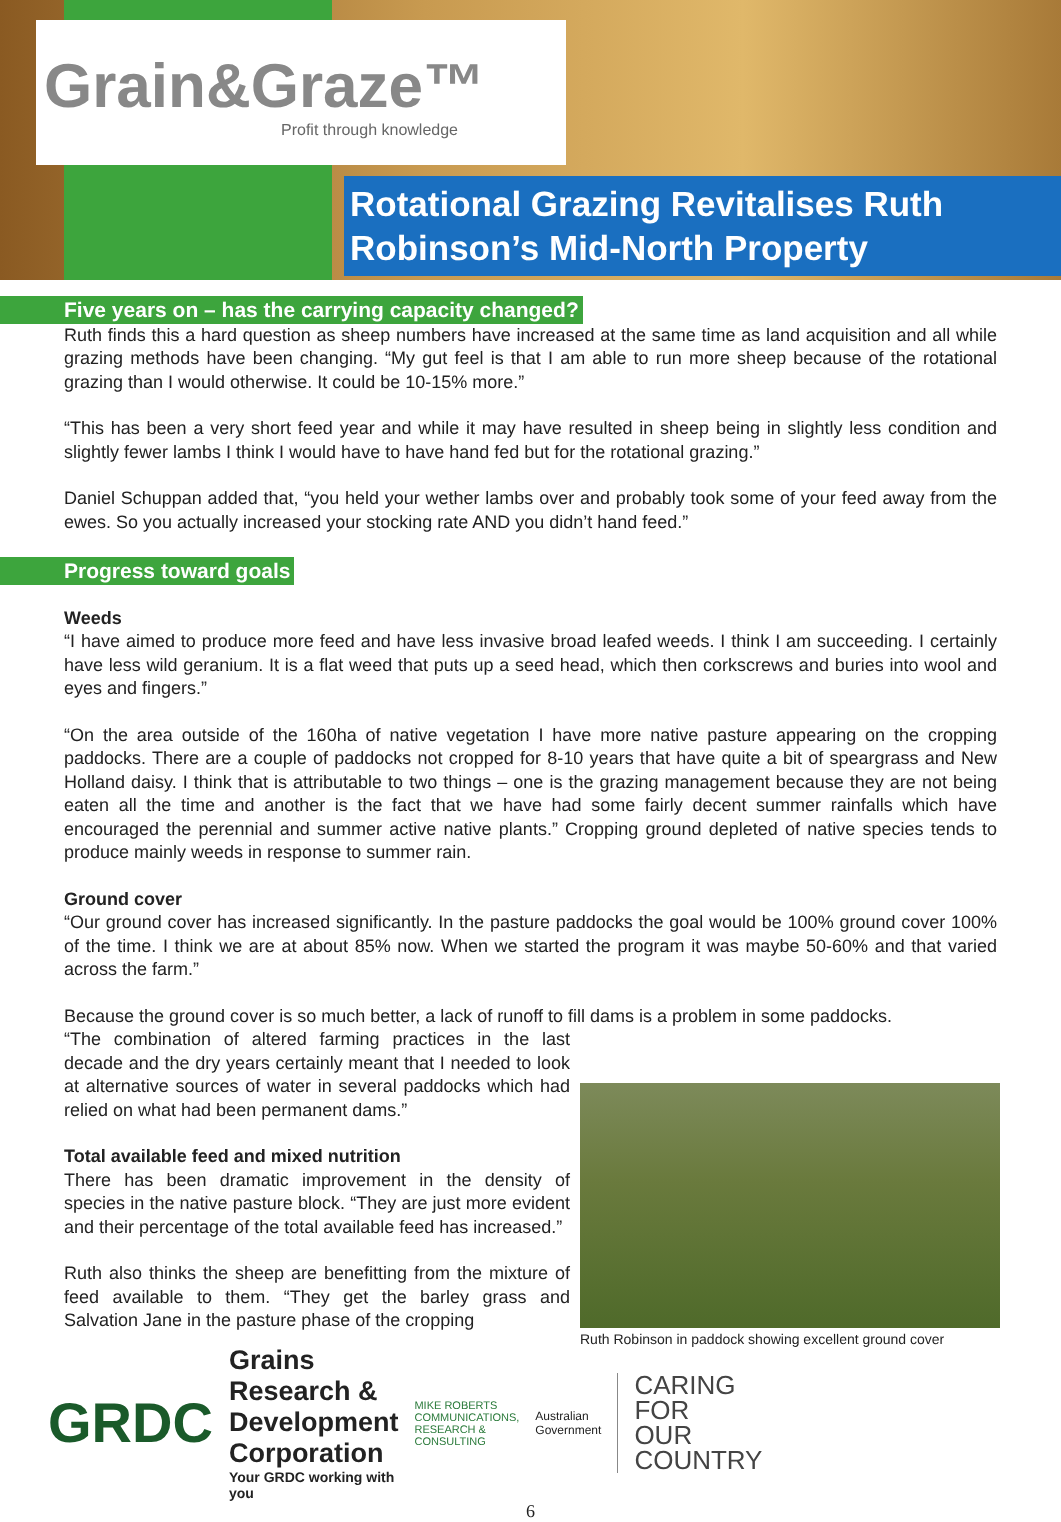Grain&Graze™
Profit through knowledge
Rotational Grazing Revitalises Ruth
Robinson’s Mid-North Property
Five years on – has the carrying capacity changed?
Ruth finds this a hard question as sheep numbers have increased at the same time as land acquisition and all while grazing methods have been changing. “My gut feel is that I am able to run more sheep because of the rotational grazing than I would otherwise. It could be 10-15% more.”
“This has been a very short feed year and while it may have resulted in sheep being in slightly less condition and slightly fewer lambs I think I would have to have hand fed but for the rotational grazing.”
Daniel Schuppan added that, “you held your wether lambs over and probably took some of your feed away from the ewes. So you actually increased your stocking rate AND you didn’t hand feed.”
Progress toward goals
Weeds
“I have aimed to produce more feed and have less invasive broad leafed weeds. I think I am succeeding. I certainly have less wild geranium. It is a flat weed that puts up a seed head, which then corkscrews and buries into wool and eyes and fingers.”
“On the area outside of the 160ha of native vegetation I have more native pasture appearing on the cropping paddocks. There are a couple of paddocks not cropped for 8-10 years that have quite a bit of speargrass and New Holland daisy. I think that is attributable to two things – one is the grazing management because they are not being eaten all the time and another is the fact that we have had some fairly decent summer rainfalls which have encouraged the perennial and summer active native plants.” Cropping ground depleted of native species tends to produce mainly weeds in response to summer rain.
Ground cover
“Our ground cover has increased significantly. In the pasture paddocks the goal would be 100% ground cover 100% of the time. I think we are at about 85% now. When we started the program it was maybe 50-60% and that varied across the farm.”
Because the ground cover is so much better, a lack of runoff to fill dams is a problem in some paddocks.
Ruth Robinson in paddock showing excellent ground cover
“The combination of altered farming practices in the last decade and the dry years certainly meant that I needed to look at alternative sources of water in several paddocks which had relied on what had been permanent dams.”
Total available feed and mixed nutrition
There has been dramatic improvement in the density of species in the native pasture block. “They are just more evident and their percentage of the total available feed has increased.”
Ruth also thinks the sheep are benefitting from the mixture of feed available to them. “They get the barley grass and Salvation Jane in the pasture phase of the cropping
GRDC
Grains Research &
Development Corporation
Your GRDC working with you
MIKE ROBERTS
COMMUNICATIONS, RESEARCH & CONSULTING
Australian Government
CARING
FOR
OUR
COUNTRY
6